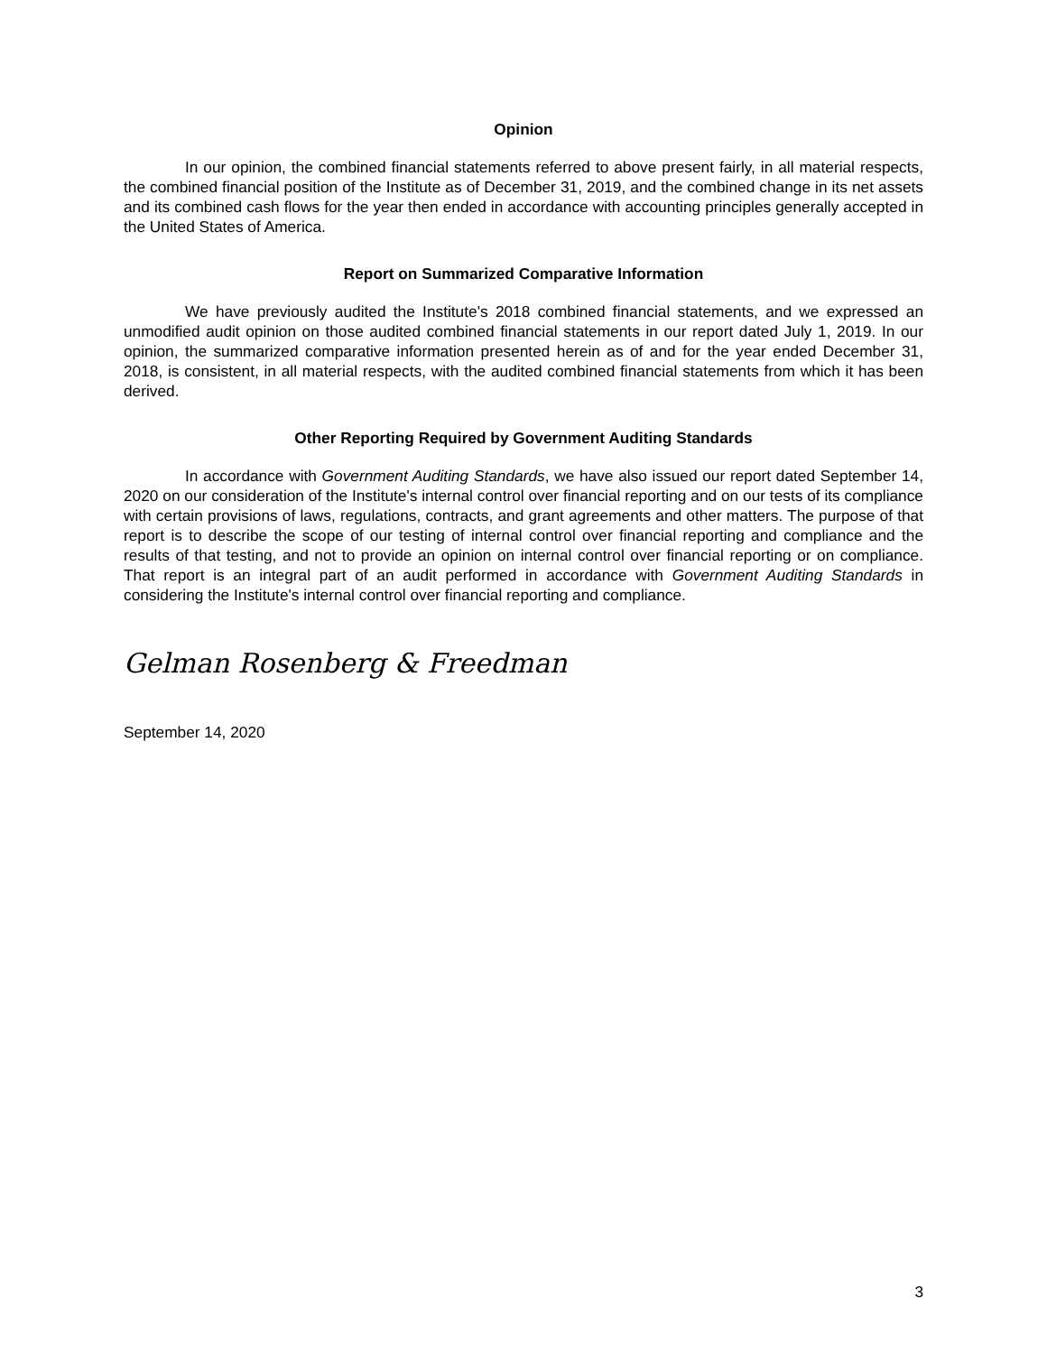Opinion
In our opinion, the combined financial statements referred to above present fairly, in all material respects, the combined financial position of the Institute as of December 31, 2019, and the combined change in its net assets and its combined cash flows for the year then ended in accordance with accounting principles generally accepted in the United States of America.
Report on Summarized Comparative Information
We have previously audited the Institute's 2018 combined financial statements, and we expressed an unmodified audit opinion on those audited combined financial statements in our report dated July 1, 2019. In our opinion, the summarized comparative information presented herein as of and for the year ended December 31, 2018, is consistent, in all material respects, with the audited combined financial statements from which it has been derived.
Other Reporting Required by Government Auditing Standards
In accordance with Government Auditing Standards, we have also issued our report dated September 14, 2020 on our consideration of the Institute's internal control over financial reporting and on our tests of its compliance with certain provisions of laws, regulations, contracts, and grant agreements and other matters. The purpose of that report is to describe the scope of our testing of internal control over financial reporting and compliance and the results of that testing, and not to provide an opinion on internal control over financial reporting or on compliance. That report is an integral part of an audit performed in accordance with Government Auditing Standards in considering the Institute's internal control over financial reporting and compliance.
Gelman Rosenberg & Freedman
September 14, 2020
3